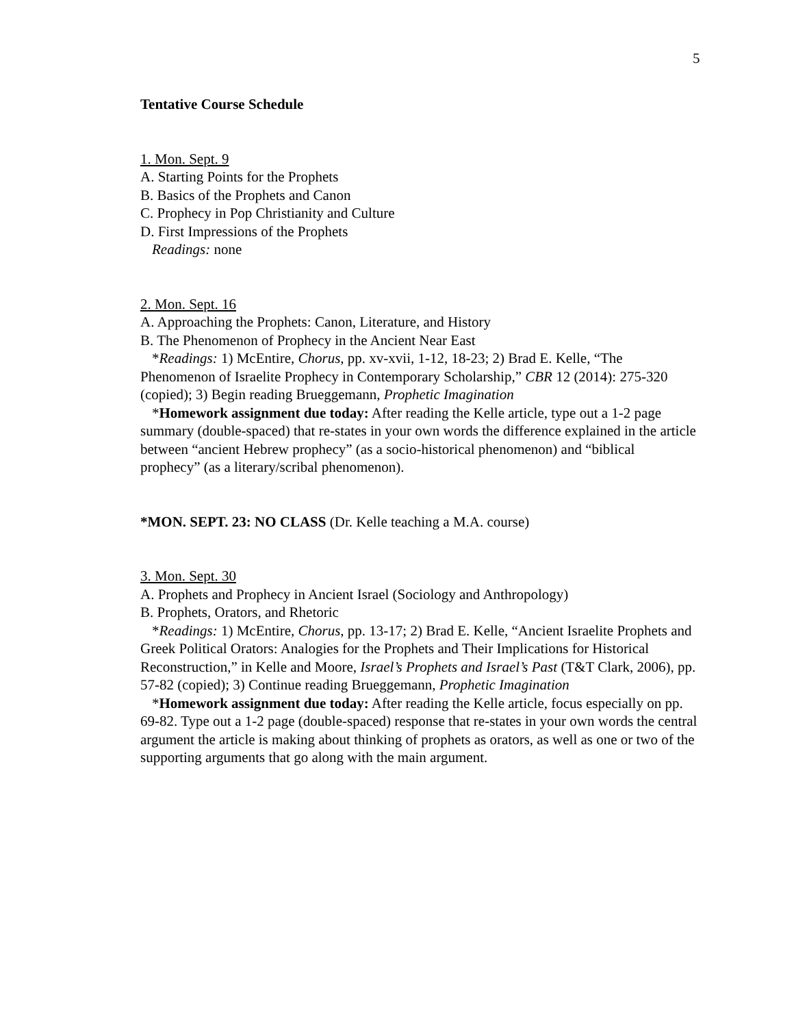5
Tentative Course Schedule
1. Mon. Sept. 9
A. Starting Points for the Prophets
B. Basics of the Prophets and Canon
C. Prophecy in Pop Christianity and Culture
D. First Impressions of the Prophets
Readings: none
2. Mon. Sept. 16
A. Approaching the Prophets: Canon, Literature, and History
B. The Phenomenon of Prophecy in the Ancient Near East
*Readings: 1) McEntire, Chorus, pp. xv-xvii, 1-12, 18-23; 2) Brad E. Kelle, “The Phenomenon of Israelite Prophecy in Contemporary Scholarship,” CBR 12 (2014): 275-320 (copied); 3) Begin reading Brueggemann, Prophetic Imagination
*Homework assignment due today: After reading the Kelle article, type out a 1-2 page summary (double-spaced) that re-states in your own words the difference explained in the article between “ancient Hebrew prophecy” (as a socio-historical phenomenon) and “biblical prophecy” (as a literary/scribal phenomenon).
*MON. SEPT. 23: NO CLASS (Dr. Kelle teaching a M.A. course)
3. Mon. Sept. 30
A. Prophets and Prophecy in Ancient Israel (Sociology and Anthropology)
B. Prophets, Orators, and Rhetoric
*Readings: 1) McEntire, Chorus, pp. 13-17; 2) Brad E. Kelle, “Ancient Israelite Prophets and Greek Political Orators: Analogies for the Prophets and Their Implications for Historical Reconstruction,” in Kelle and Moore, Israel’s Prophets and Israel’s Past (T&T Clark, 2006), pp. 57-82 (copied); 3) Continue reading Brueggemann, Prophetic Imagination
*Homework assignment due today: After reading the Kelle article, focus especially on pp. 69-82. Type out a 1-2 page (double-spaced) response that re-states in your own words the central argument the article is making about thinking of prophets as orators, as well as one or two of the supporting arguments that go along with the main argument.